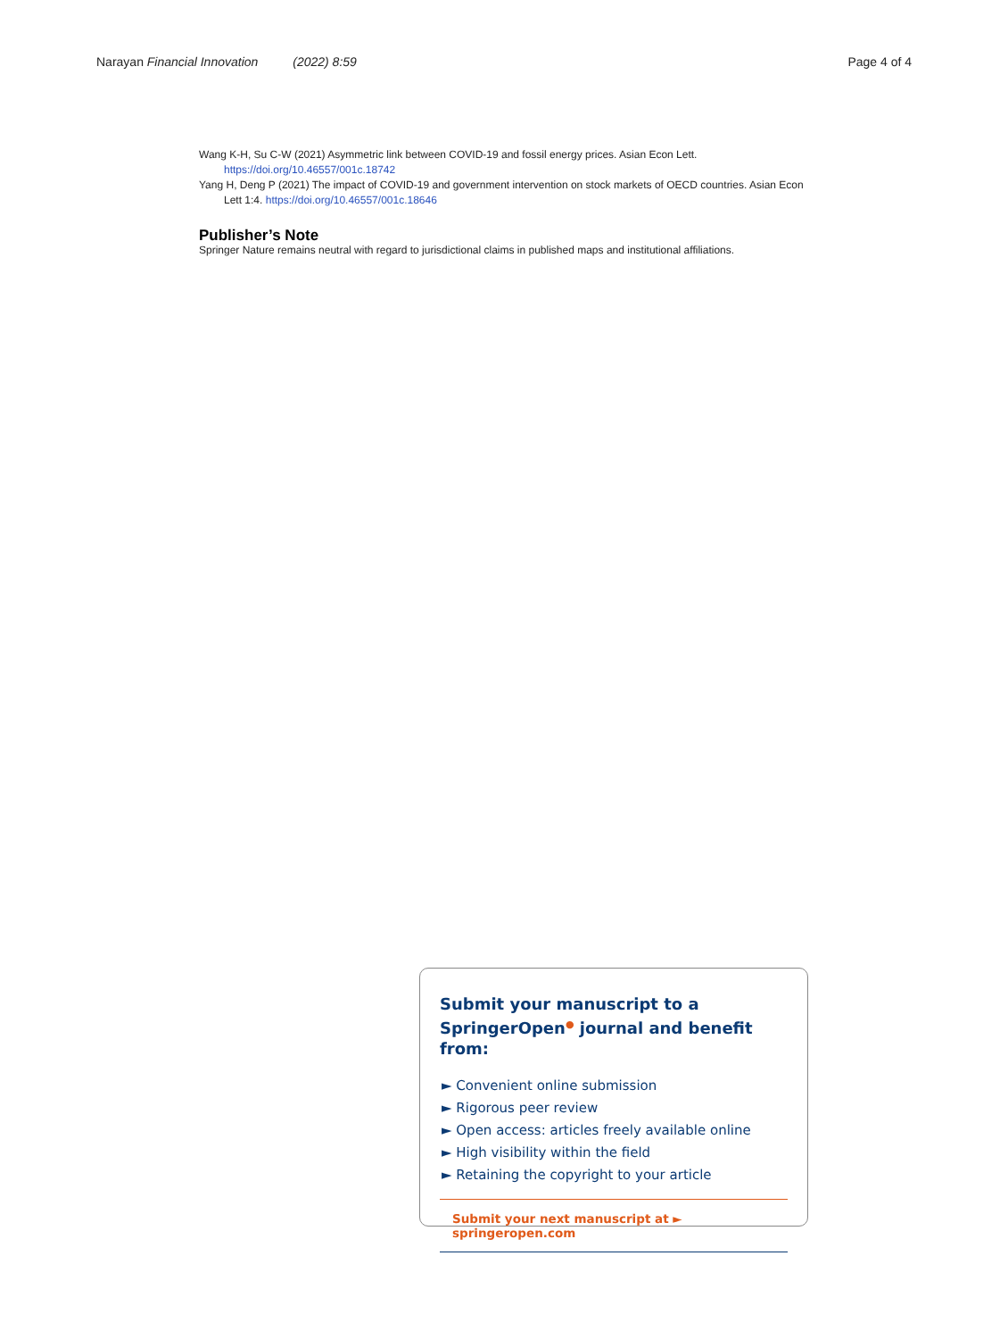Narayan Financial Innovation (2022) 8:59 Page 4 of 4
Wang K-H, Su C-W (2021) Asymmetric link between COVID-19 and fossil energy prices. Asian Econ Lett. https://doi.org/10.46557/001c.18742
Yang H, Deng P (2021) The impact of COVID-19 and government intervention on stock markets of OECD countries. Asian Econ Lett 1:4. https://doi.org/10.46557/001c.18646
Publisher’s Note
Springer Nature remains neutral with regard to jurisdictional claims in published maps and institutional affiliations.
Submit your manuscript to a SpringerOpen<sup>●</sup> journal and benefit from:
► Convenient online submission
► Rigorous peer review
► Open access: articles freely available online
► High visibility within the field
► Retaining the copyright to your article
Submit your next manuscript at ► springeropen.com